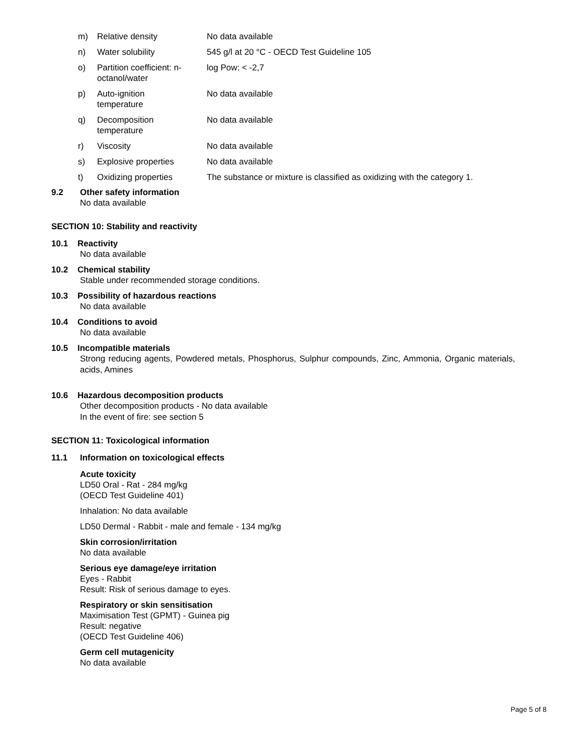| m) | Relative density | No data available |
| n) | Water solubility | 545 g/l at 20 °C - OECD Test Guideline 105 |
| o) | Partition coefficient: n- octanol/water | log Pow: < -2,7 |
| p) | Auto-ignition temperature | No data available |
| q) | Decomposition temperature | No data available |
| r) | Viscosity | No data available |
| s) | Explosive properties | No data available |
| t) | Oxidizing properties | The substance or mixture is classified as oxidizing with the category 1. |
9.2 Other safety information
No data available
SECTION 10: Stability and reactivity
10.1 Reactivity
No data available
10.2 Chemical stability
Stable under recommended storage conditions.
10.3 Possibility of hazardous reactions
No data available
10.4 Conditions to avoid
No data available
10.5 Incompatible materials
Strong reducing agents, Powdered metals, Phosphorus, Sulphur compounds, Zinc, Ammonia, Organic materials, acids, Amines
10.6 Hazardous decomposition products
Other decomposition products - No data available
In the event of fire: see section 5
SECTION 11: Toxicological information
11.1 Information on toxicological effects
Acute toxicity
LD50 Oral - Rat - 284 mg/kg
(OECD Test Guideline 401)
Inhalation: No data available
LD50 Dermal - Rabbit - male and female - 134 mg/kg
Skin corrosion/irritation
No data available
Serious eye damage/eye irritation
Eyes - Rabbit
Result: Risk of serious damage to eyes.
Respiratory or skin sensitisation
Maximisation Test (GPMT) - Guinea pig
Result: negative
(OECD Test Guideline 406)
Germ cell mutagenicity
No data available
Page 5 of 8